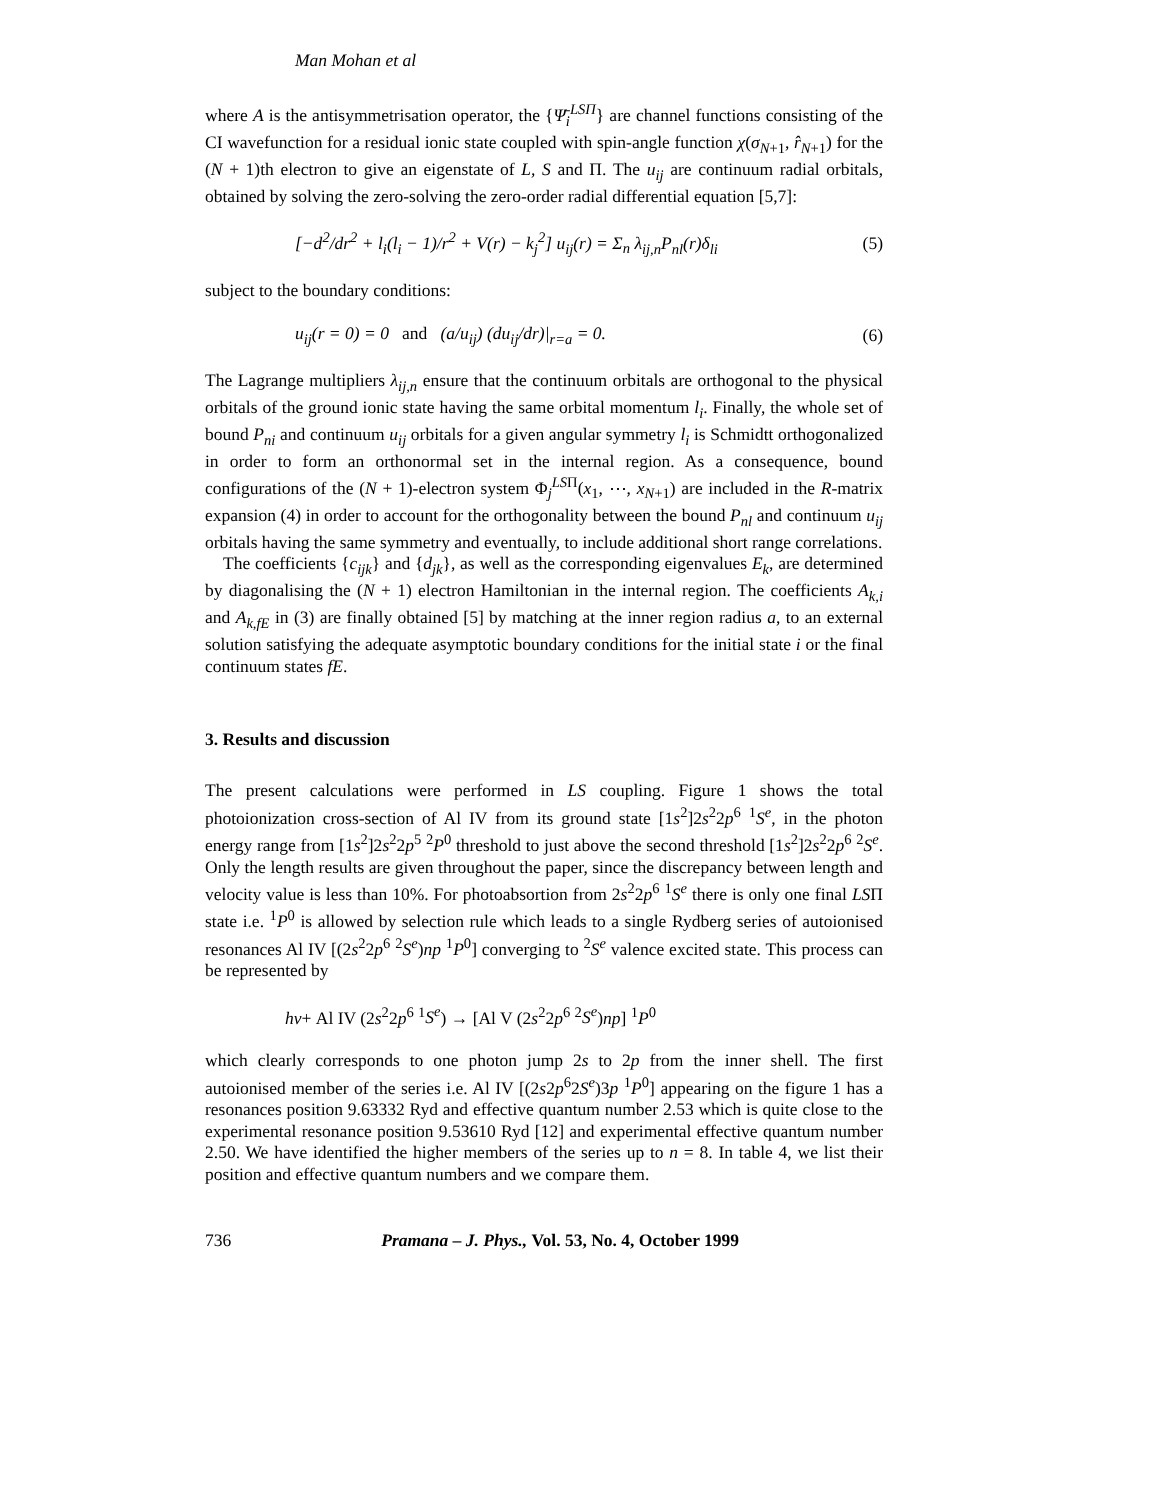Man Mohan et al
where A is the antisymmetrisation operator, the {Ψ̄<sub>i</sub><sup>LSΠ</sup>} are channel functions consisting of the CI wavefunction for a residual ionic state coupled with spin-angle function χ(σ<sub>N+1</sub>, r̂<sub>N+1</sub>) for the (N + 1)th electron to give an eigenstate of L, S and Π. The u<sub>ij</sub> are continuum radial orbitals, obtained by solving the zero-solving the zero-order radial differential equation [5,7]:
[−d<sup>2</sup>/dr<sup>2</sup> + l<sub>i</sub>(l<sub>i</sub> − 1)/r<sup>2</sup> + V(r) − k<sub>j</sub><sup>2</sup>] u<sub>ij</sub>(r) = Σ<sub>n</sub> λ<sub>ij,n</sub>P<sub>nl</sub>(r)δ<sub>li</sub> (5)
subject to the boundary conditions:
u<sub>ij</sub>(r = 0) = 0 and (a/u<sub>ij</sub>) (du<sub>ij</sub>/dr)|<sub>r=a</sub> = 0. (6)
The Lagrange multipliers λ<sub>ij,n</sub> ensure that the continuum orbitals are orthogonal to the physical orbitals of the ground ionic state having the same orbital momentum l<sub>i</sub>. Finally, the whole set of bound P<sub>ni</sub> and continuum u<sub>ij</sub> orbitals for a given angular symmetry l<sub>i</sub> is Schmidtt orthogonalized in order to form an orthonormal set in the internal region. As a consequence, bound configurations of the (N + 1)-electron system Φ<sub>j</sub><sup>LSΠ</sup>(x<sub>1</sub>, ⋯, x<sub>N+1</sub>) are included in the R-matrix expansion (4) in order to account for the orthogonality between the bound P<sub>nl</sub> and continuum u<sub>ij</sub> orbitals having the same symmetry and eventually, to include additional short range correlations.
The coefficients {c<sub>ijk</sub>} and {d<sub>jk</sub>}, as well as the corresponding eigenvalues E<sub>k</sub>, are determined by diagonalising the (N + 1) electron Hamiltonian in the internal region. The coefficients A<sub>k,i</sub> and A<sub>k,fE</sub> in (3) are finally obtained [5] by matching at the inner region radius a, to an external solution satisfying the adequate asymptotic boundary conditions for the initial state i or the final continuum states fE.
3. Results and discussion
The present calculations were performed in LS coupling. Figure 1 shows the total photoionization cross-section of Al IV from its ground state [1s<sup>2</sup>]2s<sup>2</sup>2p<sup>6</sup> <sup>1</sup>S<sup>e</sup>, in the photon energy range from [1s<sup>2</sup>]2s<sup>2</sup>2p<sup>5</sup> <sup>2</sup>P<sup>0</sup> threshold to just above the second threshold [1s<sup>2</sup>]2s<sup>2</sup>2p<sup>6</sup> <sup>2</sup>S<sup>e</sup>. Only the length results are given throughout the paper, since the discrepancy between length and velocity value is less than 10%. For photoabsortion from 2s<sup>2</sup>2p<sup>6</sup> <sup>1</sup>S<sup>e</sup> there is only one final LSΠ state i.e. <sup>1</sup>P<sup>0</sup> is allowed by selection rule which leads to a single Rydberg series of autoionised resonances Al IV [(2s<sup>2</sup>2p<sup>6</sup> <sup>2</sup>S<sup>e</sup>)np <sup>1</sup>P<sup>0</sup>] converging to <sup>2</sup>S<sup>e</sup> valence excited state. This process can be represented by
hν+ Al IV (2s<sup>2</sup>2p<sup>6</sup> <sup>1</sup>S<sup>e</sup>) → [Al V (2s<sup>2</sup>2p<sup>6</sup> <sup>2</sup>S<sup>e</sup>)np] <sup>1</sup>P<sup>0</sup>
which clearly corresponds to one photon jump 2s to 2p from the inner shell. The first autoionised member of the series i.e. Al IV [(2s2p<sup>6</sup>2S<sup>e</sup>)3p <sup>1</sup>P<sup>0</sup>] appearing on the figure 1 has a resonances position 9.63332 Ryd and effective quantum number 2.53 which is quite close to the experimental resonance position 9.53610 Ryd [12] and experimental effective quantum number 2.50. We have identified the higher members of the series up to n = 8. In table 4, we list their position and effective quantum numbers and we compare them.
736 Pramana – J. Phys., Vol. 53, No. 4, October 1999